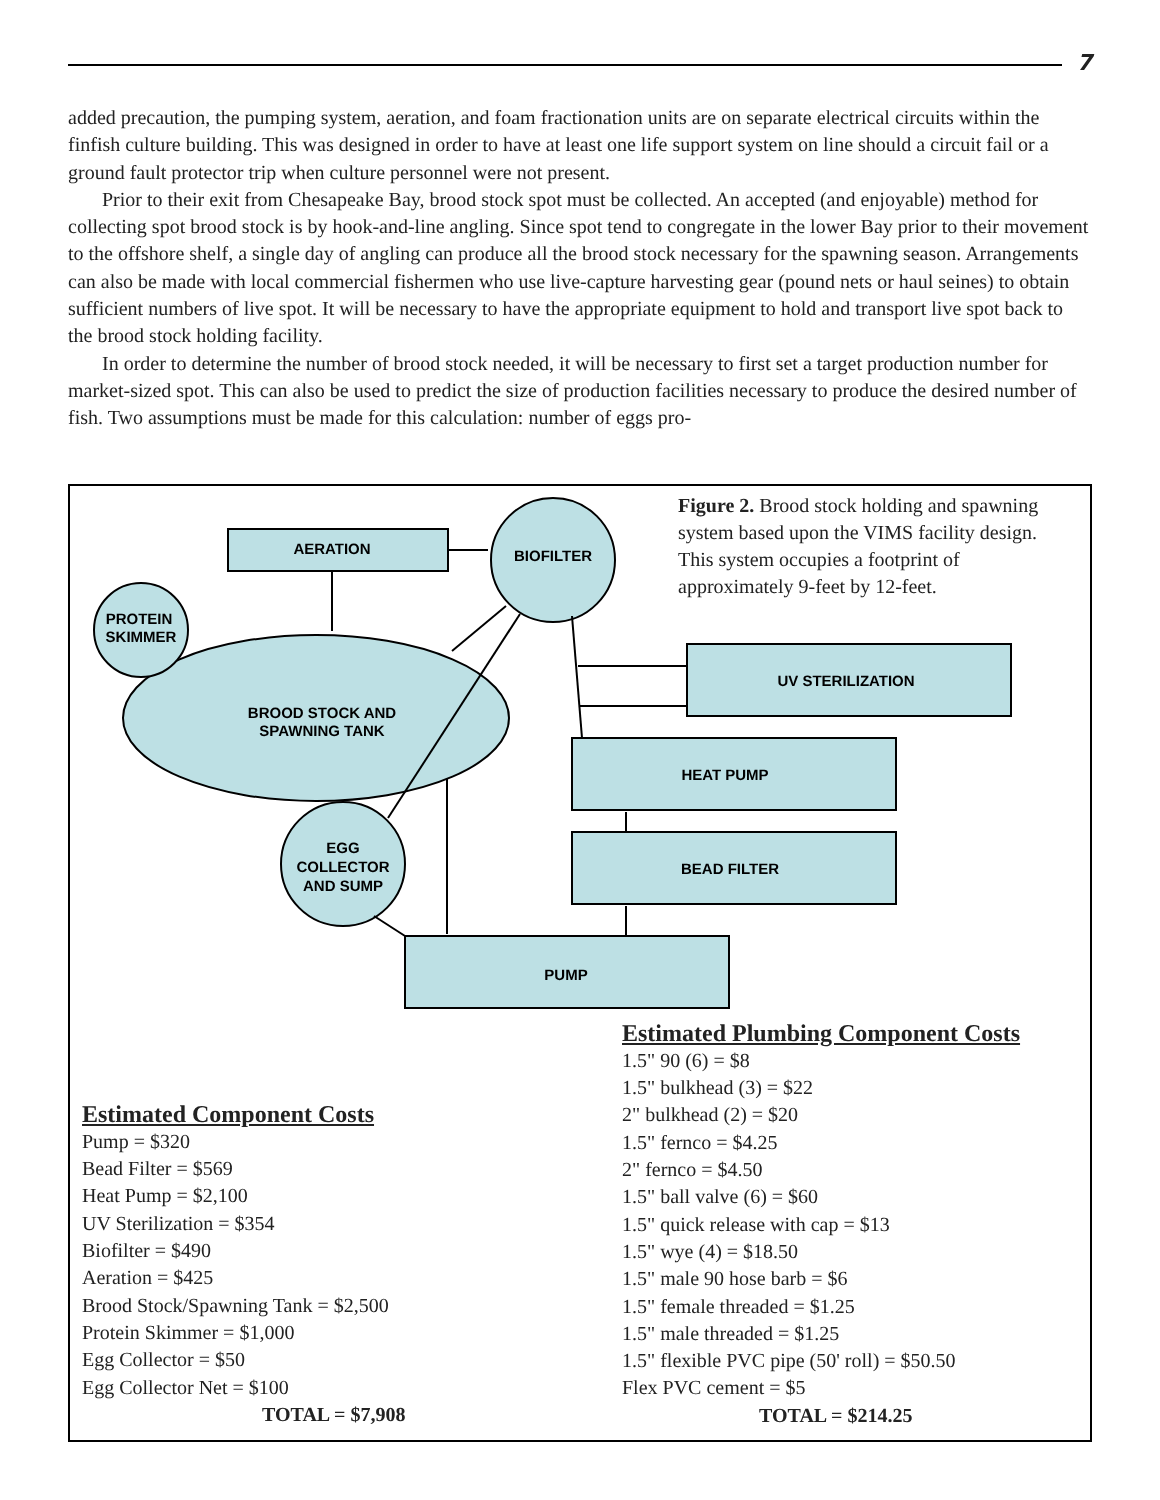7
added precaution, the pumping system, aeration, and foam fractionation units are on separate electrical circuits within the finfish culture building. This was designed in order to have at least one life support system on line should a circuit fail or a ground fault protector trip when culture personnel were not present.
Prior to their exit from Chesapeake Bay, brood stock spot must be collected. An accepted (and enjoyable) method for collecting spot brood stock is by hook-and-line angling. Since spot tend to congregate in the lower Bay prior to their movement to the offshore shelf, a single day of angling can produce all the brood stock necessary for the spawning season. Arrangements can also be made with local commercial fishermen who use live-capture harvesting gear (pound nets or haul seines) to obtain sufficient numbers of live spot. It will be necessary to have the appropriate equipment to hold and transport live spot back to the brood stock holding facility.
In order to determine the number of brood stock needed, it will be necessary to first set a target production number for market-sized spot. This can also be used to predict the size of production facilities necessary to produce the desired number of fish. Two assumptions must be made for this calculation: number of eggs pro-
AERATION
BIOFILTER
PROTEIN
SKIMMER
BROOD STOCK AND
SPAWNING TANK
UV STERILIZATION
HEAT PUMP
BEAD FILTER
EGG
COLLECTOR
AND SUMP
PUMP
Figure 2. Brood stock holding and spawning system based upon the VIMS facility design. This system occupies a footprint of approximately 9-feet by 12-feet.
Estimated Component Costs
Pump = $320
Bead Filter = $569
Heat Pump = $2,100
UV Sterilization = $354
Biofilter = $490
Aeration = $425
Brood Stock/Spawning Tank = $2,500
Protein Skimmer = $1,000
Egg Collector = $50
Egg Collector Net = $100
TOTAL = $7,908
Estimated Plumbing Component Costs
1.5" 90 (6) = $8
1.5" bulkhead (3) = $22
2" bulkhead (2) = $20
1.5" fernco = $4.25
2" fernco = $4.50
1.5" ball valve (6) = $60
1.5" quick release with cap = $13
1.5" wye (4) = $18.50
1.5" male 90 hose barb = $6
1.5" female threaded = $1.25
1.5" male threaded = $1.25
1.5" flexible PVC pipe (50' roll) = $50.50
Flex PVC cement = $5
TOTAL = $214.25